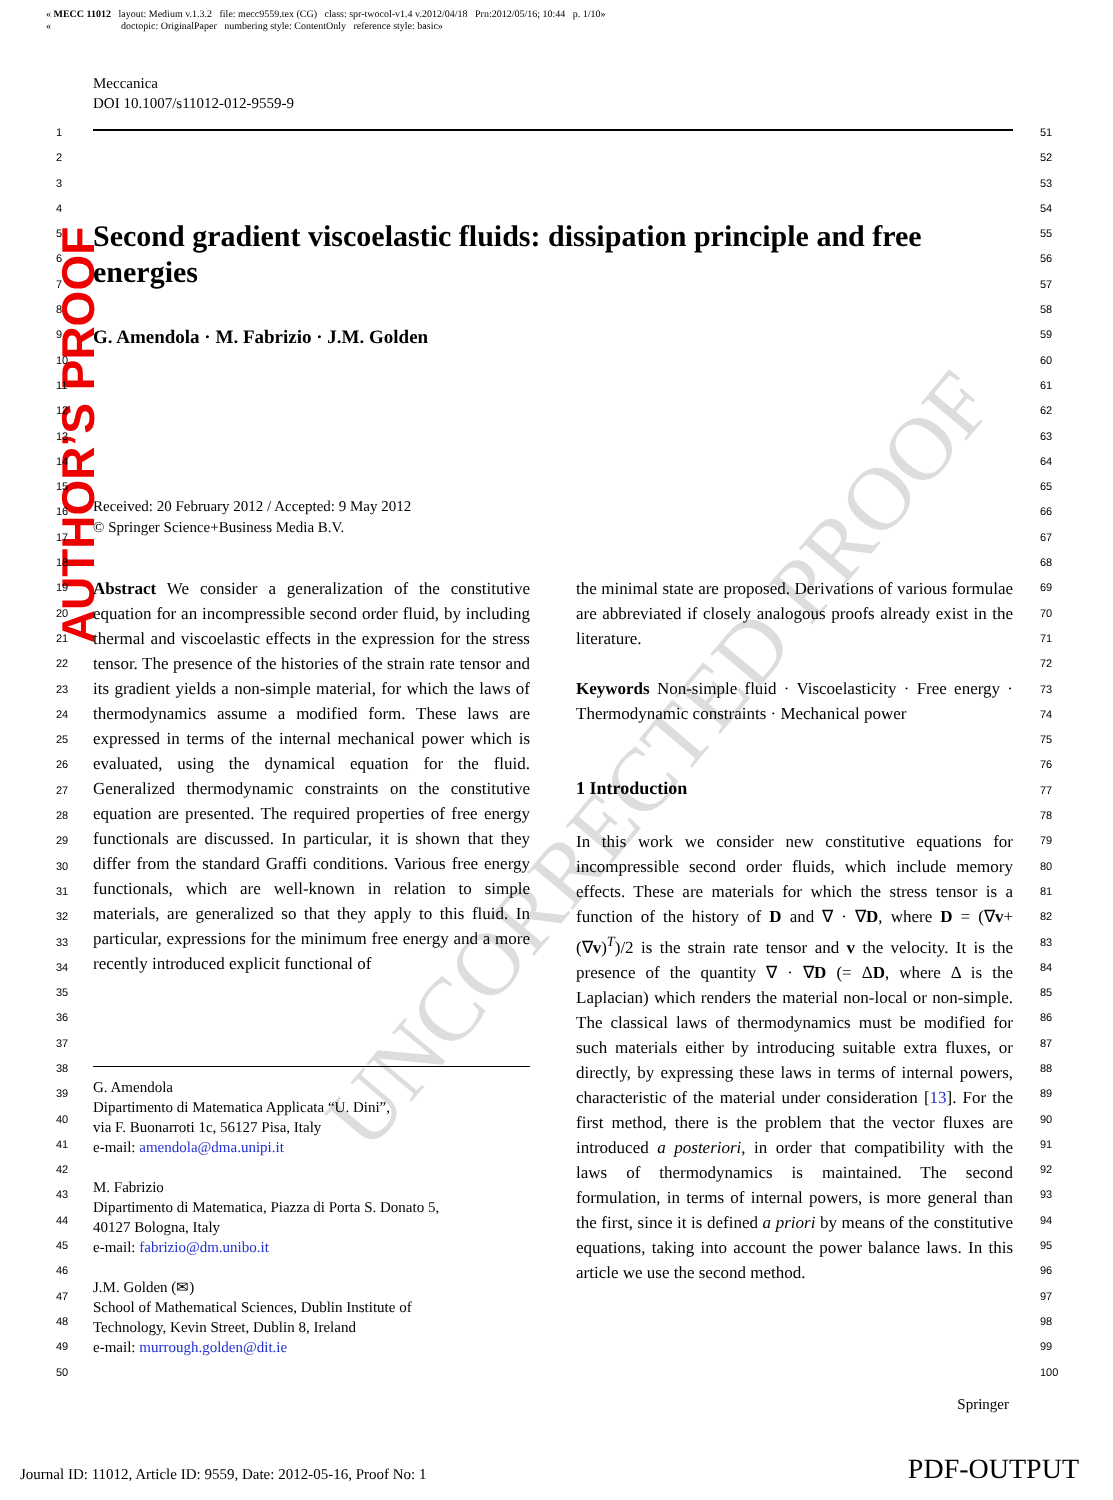UNCORRECTED PROOF
« MECC 11012 layout: Medium v.1.3.2 file: mecc9559.tex (CG) class: spr-twocol-v1.4 v.2012/04/18 Prn:2012/05/16; 10:44 p. 1/10»
« doctopic: OriginalPaper numbering style: ContentOnly reference style: basic»
AUTHOR’S PROOF
Meccanica
DOI 10.1007/s11012-012-9559-9
1
2
3
4
5
6
7
8
9
10
11
12
13
14
15
16
17
18
19
20
21
22
23
24
25
26
27
28
29
30
31
32
33
34
35
36
37
38
39
40
41
42
43
44
45
46
47
48
49
50
51
52
53
54
55
56
57
58
59
60
61
62
63
64
65
66
67
68
69
70
71
72
73
74
75
76
77
78
79
80
81
82
83
84
85
86
87
88
89
90
91
92
93
94
95
96
97
98
99
100
Second gradient viscoelastic fluids: dissipation principle and free energies
G. Amendola · M. Fabrizio · J.M. Golden
Received: 20 February 2012 / Accepted: 9 May 2012
© Springer Science+Business Media B.V.
Abstract We consider a generalization of the constitutive equation for an incompressible second order fluid, by including thermal and viscoelastic effects in the expression for the stress tensor. The presence of the histories of the strain rate tensor and its gradient yields a non-simple material, for which the laws of thermodynamics assume a modified form. These laws are expressed in terms of the internal mechanical power which is evaluated, using the dynamical equation for the fluid. Generalized thermodynamic constraints on the constitutive equation are presented. The required properties of free energy functionals are discussed. In particular, it is shown that they differ from the standard Graffi conditions. Various free energy functionals, which are well-known in relation to simple materials, are generalized so that they apply to this fluid. In particular, expressions for the minimum free energy and a more recently introduced explicit functional of
the minimal state are proposed. Derivations of various formulae are abbreviated if closely analogous proofs already exist in the literature.
Keywords Non-simple fluid · Viscoelasticity · Free energy · Thermodynamic constraints · Mechanical power
1 Introduction
In this work we consider new constitutive equations for incompressible second order fluids, which include memory effects. These are materials for which the stress tensor is a function of the history of D and ∇ · ∇D, where D = (∇v+(∇v)<sup>T</sup>)/2 is the strain rate tensor and v the velocity. It is the presence of the quantity ∇ · ∇D (= ΔD, where Δ is the Laplacian) which renders the material non-local or non-simple. The classical laws of thermodynamics must be modified for such materials either by introducing suitable extra fluxes, or directly, by expressing these laws in terms of internal powers, characteristic of the material under consideration [13]. For the first method, there is the problem that the vector fluxes are introduced a posteriori, in order that compatibility with the laws of thermodynamics is maintained. The second formulation, in terms of internal powers, is more general than the first, since it is defined a priori by means of the constitutive equations, taking into account the power balance laws. In this article we use the second method.
G. Amendola
Dipartimento di Matematica Applicata “U. Dini”,
via F. Buonarroti 1c, 56127 Pisa, Italy
e-mail: amendola@dma.unipi.it
M. Fabrizio
Dipartimento di Matematica, Piazza di Porta S. Donato 5,
40127 Bologna, Italy
e-mail: fabrizio@dm.unibo.it
J.M. Golden (✉)
School of Mathematical Sciences, Dublin Institute of
Technology, Kevin Street, Dublin 8, Ireland
e-mail: murrough.golden@dit.ie
Springer
Journal ID: 11012, Article ID: 9559, Date: 2012-05-16, Proof No: 1
PDF-OUTPUT